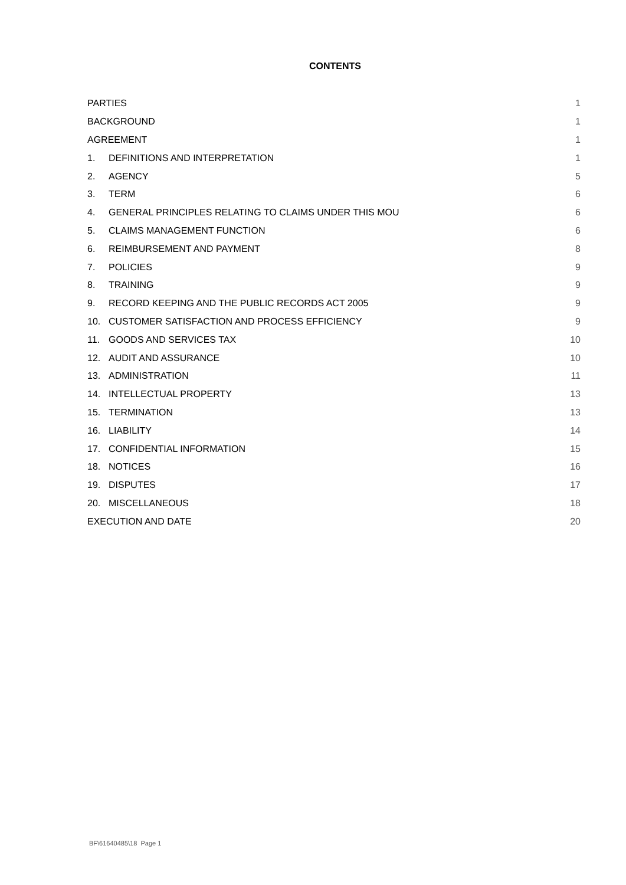CONTENTS
| PARTIES | | 1 |
| BACKGROUND | | 1 |
| AGREEMENT | | 1 |
| 1. | DEFINITIONS AND INTERPRETATION | 1 |
| 2. | AGENCY | 5 |
| 3. | TERM | 6 |
| 4. | GENERAL PRINCIPLES RELATING TO CLAIMS UNDER THIS MOU | 6 |
| 5. | CLAIMS MANAGEMENT FUNCTION | 6 |
| 6. | REIMBURSEMENT AND PAYMENT | 8 |
| 7. | POLICIES | 9 |
| 8. | TRAINING | 9 |
| 9. | RECORD KEEPING AND THE PUBLIC RECORDS ACT 2005 | 9 |
| 10. | CUSTOMER SATISFACTION AND PROCESS EFFICIENCY | 9 |
| 11. | GOODS AND SERVICES TAX | 10 |
| 12. | AUDIT AND ASSURANCE | 10 |
| 13. | ADMINISTRATION | 11 |
| 14. | INTELLECTUAL PROPERTY | 13 |
| 15. | TERMINATION | 13 |
| 16. | LIABILITY | 14 |
| 17. | CONFIDENTIAL INFORMATION | 15 |
| 18. | NOTICES | 16 |
| 19. | DISPUTES | 17 |
| 20. | MISCELLANEOUS | 18 |
| EXECUTION AND DATE | | 20 |
BF\61640485\18 Page 1